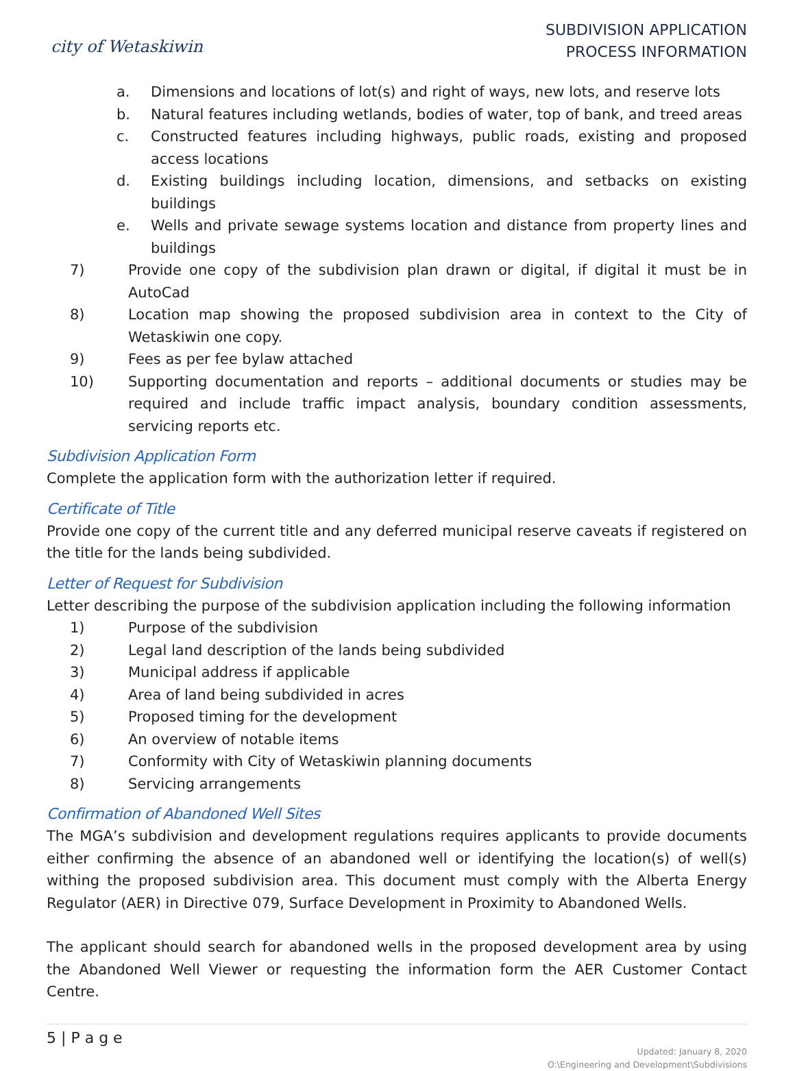city of Wetaskiwin
SUBDIVISION APPLICATION
PROCESS INFORMATION
a. Dimensions and locations of lot(s) and right of ways, new lots, and reserve lots
b. Natural features including wetlands, bodies of water, top of bank, and treed areas
c. Constructed features including highways, public roads, existing and proposed access locations
d. Existing buildings including location, dimensions, and setbacks on existing buildings
e. Wells and private sewage systems location and distance from property lines and buildings
7) Provide one copy of the subdivision plan drawn or digital, if digital it must be in AutoCad
8) Location map showing the proposed subdivision area in context to the City of Wetaskiwin one copy.
9) Fees as per fee bylaw attached
10) Supporting documentation and reports – additional documents or studies may be required and include traffic impact analysis, boundary condition assessments, servicing reports etc.
Subdivision Application Form
Complete the application form with the authorization letter if required.
Certificate of Title
Provide one copy of the current title and any deferred municipal reserve caveats if registered on the title for the lands being subdivided.
Letter of Request for Subdivision
Letter describing the purpose of the subdivision application including the following information
1) Purpose of the subdivision
2) Legal land description of the lands being subdivided
3) Municipal address if applicable
4) Area of land being subdivided in acres
5) Proposed timing for the development
6) An overview of notable items
7) Conformity with City of Wetaskiwin planning documents
8) Servicing arrangements
Confirmation of Abandoned Well Sites
The MGA’s subdivision and development regulations requires applicants to provide documents either confirming the absence of an abandoned well or identifying the location(s) of well(s) withing the proposed subdivision area. This document must comply with the Alberta Energy Regulator (AER) in Directive 079, Surface Development in Proximity to Abandoned Wells.
The applicant should search for abandoned wells in the proposed development area by using the Abandoned Well Viewer or requesting the information form the AER Customer Contact Centre.
5 | P a g e
Updated: January 8, 2020
O:\Engineering and Development\Subdivisions